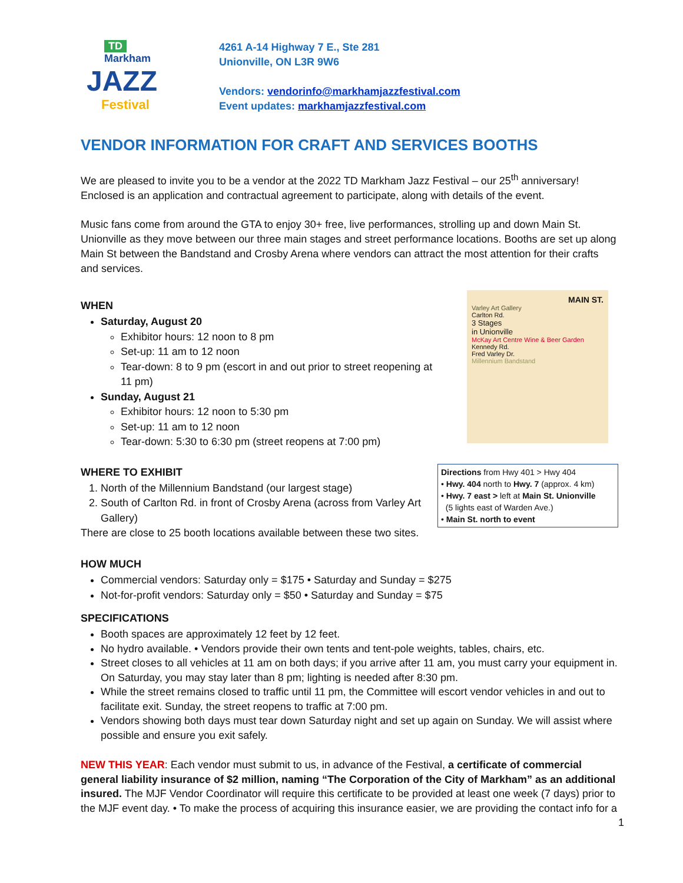TD
Markham
JAZZ
Festival
4261 A-14 Highway 7 E., Ste 281
Unionville, ON L3R 9W6
Vendors: vendorinfo@markhamjazzfestival.com
Event updates: markhamjazzfestival.com
VENDOR INFORMATION FOR CRAFT AND SERVICES BOOTHS
We are pleased to invite you to be a vendor at the 2022 TD Markham Jazz Festival – our 25<sup>th</sup> anniversary! Enclosed is an application and contractual agreement to participate, along with details of the event.
Music fans come from around the GTA to enjoy 30+ free, live performances, strolling up and down Main St. Unionville as they move between our three main stages and street performance locations. Booths are set up along Main St between the Bandstand and Crosby Arena where vendors can attract the most attention for their crafts and services.
WHEN
Saturday, August 20
Exhibitor hours: 12 noon to 8 pm
Set-up: 11 am to 12 noon
Tear-down: 8 to 9 pm (escort in and out prior to street reopening at 11 pm)
Sunday, August 21
Exhibitor hours: 12 noon to 5:30 pm
Set-up: 11 am to 12 noon
Tear-down: 5:30 to 6:30 pm (street reopens at 7:00 pm)
WHERE TO EXHIBIT
1. North of the Millennium Bandstand (our largest stage)
2. South of Carlton Rd. in front of Crosby Arena (across from Varley Art Gallery)
There are close to 25 booth locations available between these two sites.
MAIN ST.
Varley Art Gallery
Carlton Rd.
3 Stages
in Unionville
McKay Art Centre Wine & Beer Garden
Kennedy Rd.
Fred Varley Dr.
Millennium Bandstand
Directions from Hwy 401 > Hwy 404
• Hwy. 404 north to Hwy. 7 (approx. 4 km)
• Hwy. 7 east > left at Main St. Unionville
(5 lights east of Warden Ave.)
• Main St. north to event
HOW MUCH
Commercial vendors: Saturday only = $175 • Saturday and Sunday = $275
Not-for-profit vendors: Saturday only = $50 • Saturday and Sunday = $75
SPECIFICATIONS
Booth spaces are approximately 12 feet by 12 feet.
No hydro available. • Vendors provide their own tents and tent-pole weights, tables, chairs, etc.
Street closes to all vehicles at 11 am on both days; if you arrive after 11 am, you must carry your equipment in. On Saturday, you may stay later than 8 pm; lighting is needed after 8:30 pm.
While the street remains closed to traffic until 11 pm, the Committee will escort vendor vehicles in and out to facilitate exit. Sunday, the street reopens to traffic at 7:00 pm.
Vendors showing both days must tear down Saturday night and set up again on Sunday. We will assist where possible and ensure you exit safely.
NEW THIS YEAR: Each vendor must submit to us, in advance of the Festival, a certificate of commercial general liability insurance of $2 million, naming “The Corporation of the City of Markham” as an additional insured. The MJF Vendor Coordinator will require this certificate to be provided at least one week (7 days) prior to the MJF event day. • To make the process of acquiring this insurance easier, we are providing the contact info for a
1